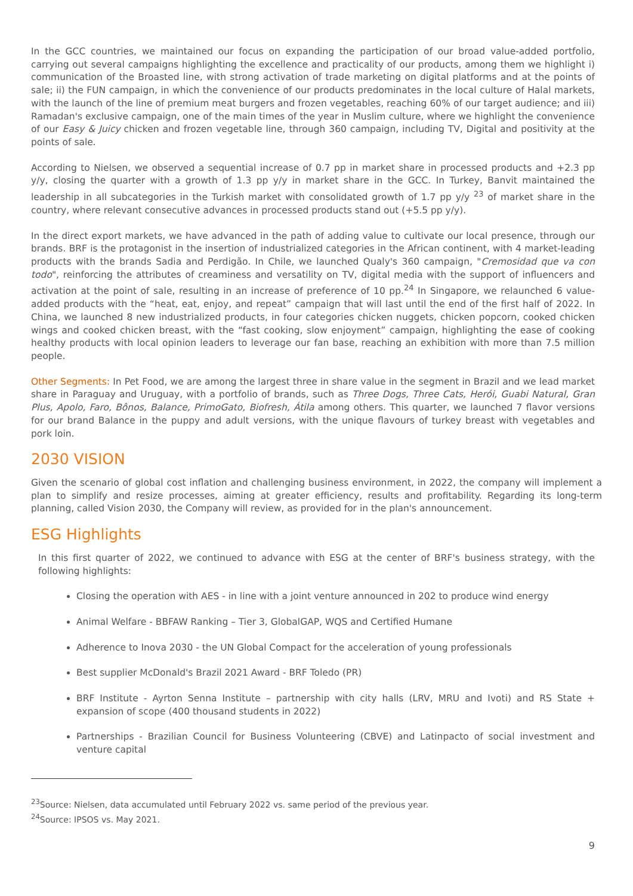In the GCC countries, we maintained our focus on expanding the participation of our broad value-added portfolio, carrying out several campaigns highlighting the excellence and practicality of our products, among them we highlight i) communication of the Broasted line, with strong activation of trade marketing on digital platforms and at the points of sale; ii) the FUN campaign, in which the convenience of our products predominates in the local culture of Halal markets, with the launch of the line of premium meat burgers and frozen vegetables, reaching 60% of our target audience; and iii) Ramadan's exclusive campaign, one of the main times of the year in Muslim culture, where we highlight the convenience of our Easy & Juicy chicken and frozen vegetable line, through 360 campaign, including TV, Digital and positivity at the points of sale.
According to Nielsen, we observed a sequential increase of 0.7 pp in market share in processed products and +2.3 pp y/y, closing the quarter with a growth of 1.3 pp y/y in market share in the GCC. In Turkey, Banvit maintained the leadership in all subcategories in the Turkish market with consolidated growth of 1.7 pp y/y <sup>23</sup> of market share in the country, where relevant consecutive advances in processed products stand out (+5.5 pp y/y).
In the direct export markets, we have advanced in the path of adding value to cultivate our local presence, through our brands. BRF is the protagonist in the insertion of industrialized categories in the African continent, with 4 market-leading products with the brands Sadia and Perdigão. In Chile, we launched Qualy's 360 campaign, "Cremosidad que va con todo", reinforcing the attributes of creaminess and versatility on TV, digital media with the support of influencers and activation at the point of sale, resulting in an increase of preference of 10 pp.<sup>24</sup> In Singapore, we relaunched 6 value-added products with the “heat, eat, enjoy, and repeat” campaign that will last until the end of the first half of 2022. In China, we launched 8 new industrialized products, in four categories chicken nuggets, chicken popcorn, cooked chicken wings and cooked chicken breast, with the “fast cooking, slow enjoyment” campaign, highlighting the ease of cooking healthy products with local opinion leaders to leverage our fan base, reaching an exhibition with more than 7.5 million people.
Other Segments: In Pet Food, we are among the largest three in share value in the segment in Brazil and we lead market share in Paraguay and Uruguay, with a portfolio of brands, such as Three Dogs, Three Cats, Herói, Guabi Natural, Gran Plus, Apolo, Faro, Bônos, Balance, PrimoGato, Biofresh, Átila among others. This quarter, we launched 7 flavor versions for our brand Balance in the puppy and adult versions, with the unique flavours of turkey breast with vegetables and pork loin.
2030 VISION
Given the scenario of global cost inflation and challenging business environment, in 2022, the company will implement a plan to simplify and resize processes, aiming at greater efficiency, results and profitability. Regarding its long-term planning, called Vision 2030, the Company will review, as provided for in the plan's announcement.
ESG Highlights
In this first quarter of 2022, we continued to advance with ESG at the center of BRF's business strategy, with the following highlights:
Closing the operation with AES - in line with a joint venture announced in 202 to produce wind energy
Animal Welfare - BBFAW Ranking – Tier 3, GlobalGAP, WQS and Certified Humane
Adherence to Inova 2030 - the UN Global Compact for the acceleration of young professionals
Best supplier McDonald's Brazil 2021 Award - BRF Toledo (PR)
BRF Institute - Ayrton Senna Institute – partnership with city halls (LRV, MRU and Ivoti) and RS State + expansion of scope (400 thousand students in 2022)
Partnerships - Brazilian Council for Business Volunteering (CBVE) and Latinpacto of social investment and venture capital
<sup>23</sup> Source: Nielsen, data accumulated until February 2022 vs. same period of the previous year.
<sup>24</sup> Source: IPSOS vs. May 2021.
9